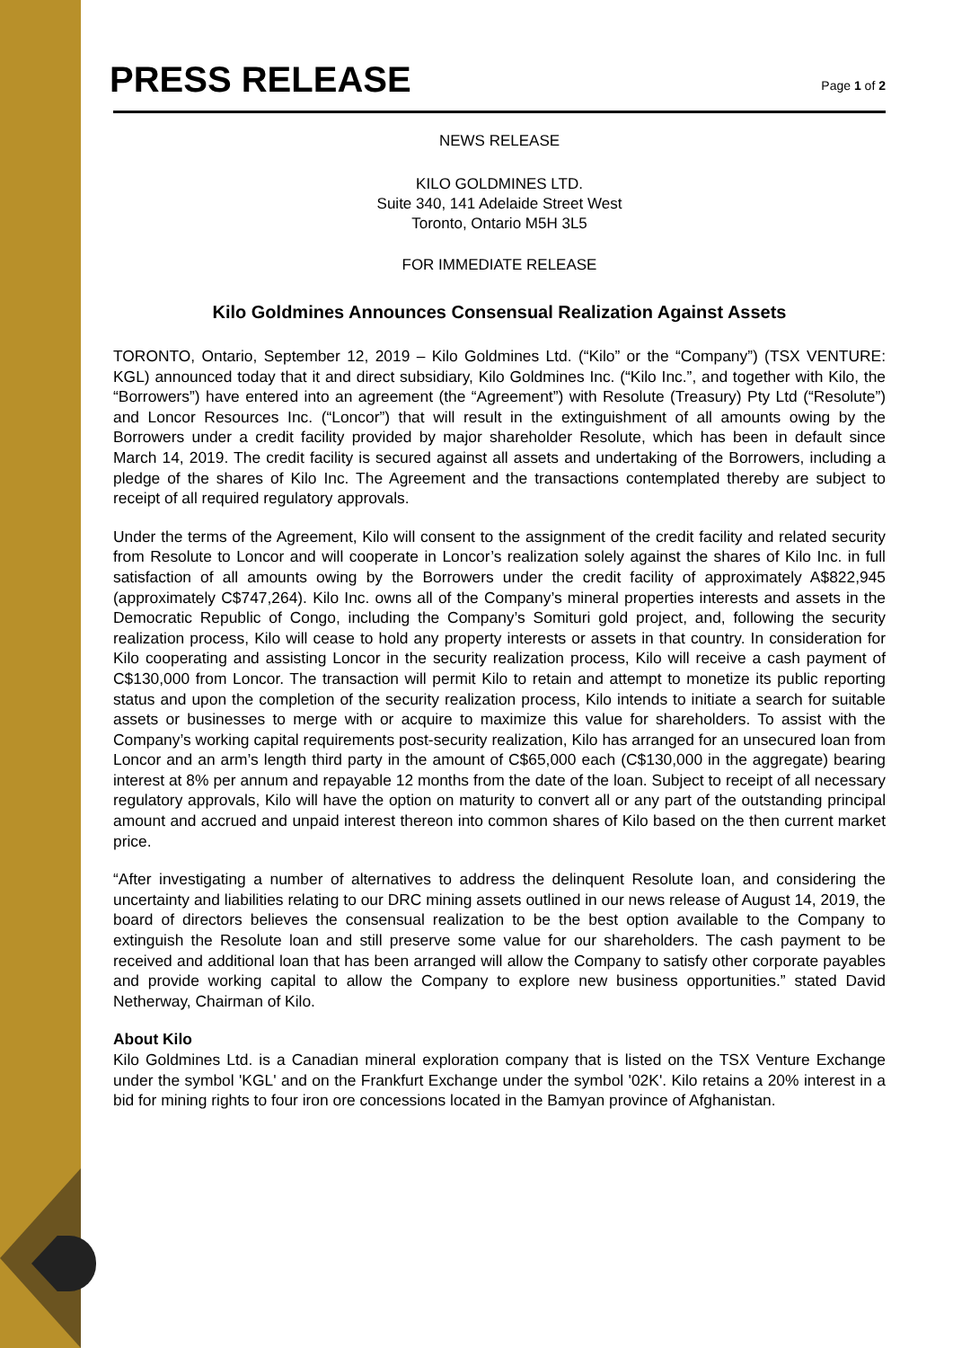PRESS RELEASE
Page 1 of 2
NEWS RELEASE
KILO GOLDMINES LTD.
Suite 340, 141 Adelaide Street West
Toronto, Ontario M5H 3L5
FOR IMMEDIATE RELEASE
Kilo Goldmines Announces Consensual Realization Against Assets
TORONTO, Ontario, September 12, 2019 – Kilo Goldmines Ltd. (“Kilo” or the “Company”) (TSX VENTURE: KGL) announced today that it and direct subsidiary, Kilo Goldmines Inc. (“Kilo Inc.”, and together with Kilo, the “Borrowers”) have entered into an agreement (the “Agreement”) with Resolute (Treasury) Pty Ltd (“Resolute”) and Loncor Resources Inc. (“Loncor”) that will result in the extinguishment of all amounts owing by the Borrowers under a credit facility provided by major shareholder Resolute, which has been in default since March 14, 2019. The credit facility is secured against all assets and undertaking of the Borrowers, including a pledge of the shares of Kilo Inc. The Agreement and the transactions contemplated thereby are subject to receipt of all required regulatory approvals.
Under the terms of the Agreement, Kilo will consent to the assignment of the credit facility and related security from Resolute to Loncor and will cooperate in Loncor’s realization solely against the shares of Kilo Inc. in full satisfaction of all amounts owing by the Borrowers under the credit facility of approximately A$822,945 (approximately C$747,264). Kilo Inc. owns all of the Company’s mineral properties interests and assets in the Democratic Republic of Congo, including the Company’s Somituri gold project, and, following the security realization process, Kilo will cease to hold any property interests or assets in that country. In consideration for Kilo cooperating and assisting Loncor in the security realization process, Kilo will receive a cash payment of C$130,000 from Loncor. The transaction will permit Kilo to retain and attempt to monetize its public reporting status and upon the completion of the security realization process, Kilo intends to initiate a search for suitable assets or businesses to merge with or acquire to maximize this value for shareholders. To assist with the Company’s working capital requirements post-security realization, Kilo has arranged for an unsecured loan from Loncor and an arm’s length third party in the amount of C$65,000 each (C$130,000 in the aggregate) bearing interest at 8% per annum and repayable 12 months from the date of the loan. Subject to receipt of all necessary regulatory approvals, Kilo will have the option on maturity to convert all or any part of the outstanding principal amount and accrued and unpaid interest thereon into common shares of Kilo based on the then current market price.
“After investigating a number of alternatives to address the delinquent Resolute loan, and considering the uncertainty and liabilities relating to our DRC mining assets outlined in our news release of August 14, 2019, the board of directors believes the consensual realization to be the best option available to the Company to extinguish the Resolute loan and still preserve some value for our shareholders. The cash payment to be received and additional loan that has been arranged will allow the Company to satisfy other corporate payables and provide working capital to allow the Company to explore new business opportunities.” stated David Netherway, Chairman of Kilo.
About Kilo
Kilo Goldmines Ltd. is a Canadian mineral exploration company that is listed on the TSX Venture Exchange under the symbol 'KGL' and on the Frankfurt Exchange under the symbol '02K'. Kilo retains a 20% interest in a bid for mining rights to four iron ore concessions located in the Bamyan province of Afghanistan.